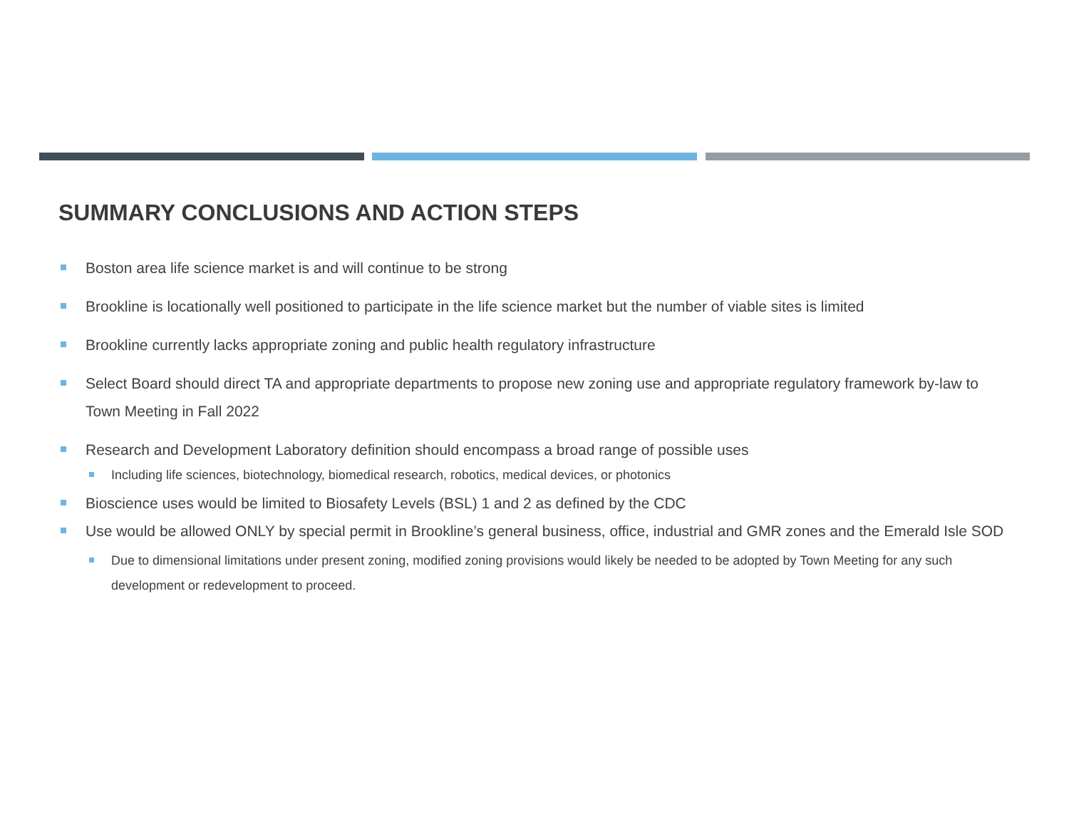SUMMARY CONCLUSIONS AND ACTION STEPS
Boston area life science market is and will continue to be strong
Brookline is locationally well positioned to participate in the life science market but the number of viable sites is limited
Brookline currently lacks appropriate zoning and public health regulatory infrastructure
Select Board should direct TA and appropriate departments to propose new zoning use and appropriate regulatory framework by-law to Town Meeting in Fall 2022
Research and Development Laboratory definition should encompass a broad range of possible uses
Including life sciences, biotechnology, biomedical research, robotics, medical devices, or photonics
Bioscience uses would be limited to Biosafety Levels (BSL) 1 and 2 as defined by the CDC
Use would be allowed ONLY by special permit in Brookline’s general business, office, industrial and GMR zones and the Emerald Isle SOD
Due to dimensional limitations under present zoning, modified zoning provisions would likely be needed to be adopted by Town Meeting for any such development or redevelopment to proceed.